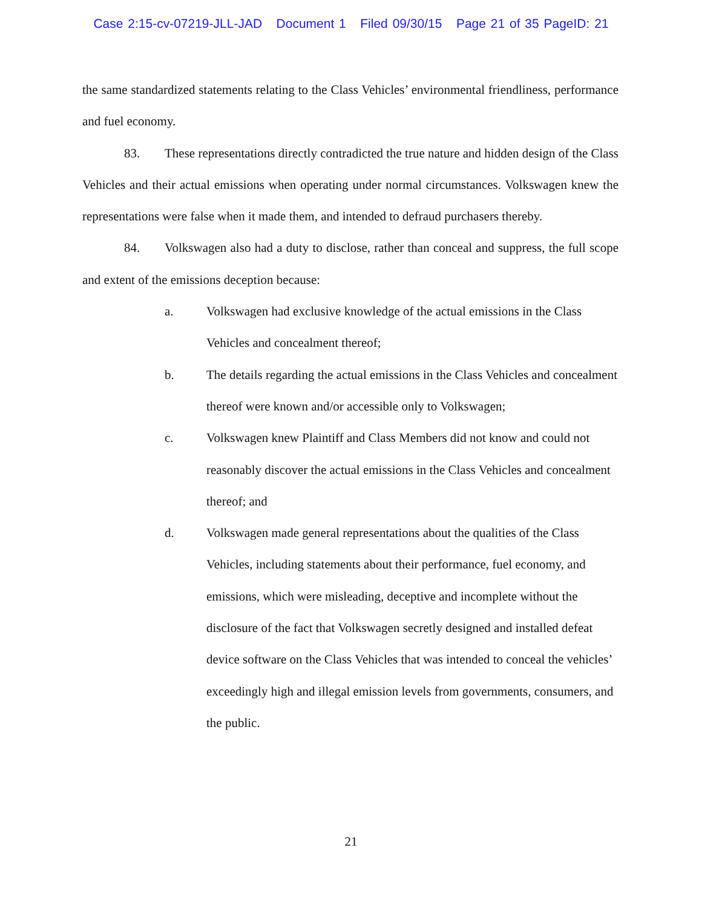Case 2:15-cv-07219-JLL-JAD Document 1 Filed 09/30/15 Page 21 of 35 PageID: 21
the same standardized statements relating to the Class Vehicles’ environmental friendliness, performance and fuel economy.
83. These representations directly contradicted the true nature and hidden design of the Class Vehicles and their actual emissions when operating under normal circumstances. Volkswagen knew the representations were false when it made them, and intended to defraud purchasers thereby.
84. Volkswagen also had a duty to disclose, rather than conceal and suppress, the full scope and extent of the emissions deception because:
a. Volkswagen had exclusive knowledge of the actual emissions in the Class Vehicles and concealment thereof;
b. The details regarding the actual emissions in the Class Vehicles and concealment thereof were known and/or accessible only to Volkswagen;
c. Volkswagen knew Plaintiff and Class Members did not know and could not reasonably discover the actual emissions in the Class Vehicles and concealment thereof; and
d. Volkswagen made general representations about the qualities of the Class Vehicles, including statements about their performance, fuel economy, and emissions, which were misleading, deceptive and incomplete without the disclosure of the fact that Volkswagen secretly designed and installed defeat device software on the Class Vehicles that was intended to conceal the vehicles’ exceedingly high and illegal emission levels from governments, consumers, and the public.
21